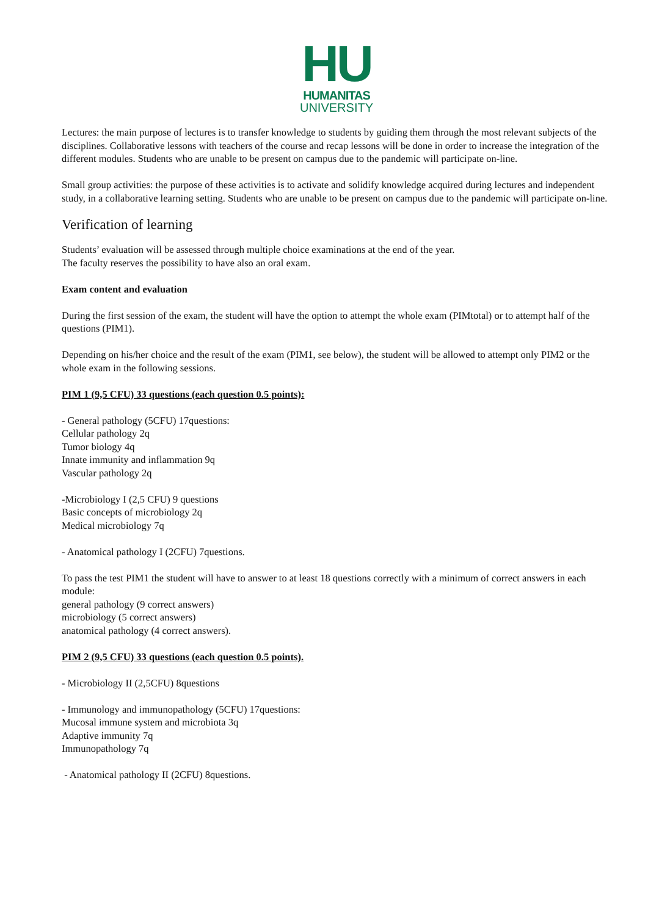HU
HUMANITAS
UNIVERSITY
Lectures: the main purpose of lectures is to transfer knowledge to students by guiding them through the most relevant subjects of the disciplines. Collaborative lessons with teachers of the course and recap lessons will be done in order to increase the integration of the different modules. Students who are unable to be present on campus due to the pandemic will participate on-line.
Small group activities: the purpose of these activities is to activate and solidify knowledge acquired during lectures and independent study, in a collaborative learning setting. Students who are unable to be present on campus due to the pandemic will participate on-line.
Verification of learning
Students’ evaluation will be assessed through multiple choice examinations at the end of the year.
The faculty reserves the possibility to have also an oral exam.
Exam content and evaluation
During the first session of the exam, the student will have the option to attempt the whole exam (PIMtotal) or to attempt half of the questions (PIM1).
Depending on his/her choice and the result of the exam (PIM1, see below), the student will be allowed to attempt only PIM2 or the whole exam in the following sessions.
PIM 1 (9,5 CFU) 33 questions (each question 0.5 points):
- General pathology (5CFU) 17questions:
Cellular pathology 2q
Tumor biology 4q
Innate immunity and inflammation 9q
Vascular pathology 2q
-Microbiology I (2,5 CFU) 9 questions
Basic concepts of microbiology 2q
Medical microbiology 7q
- Anatomical pathology I (2CFU) 7questions.
To pass the test PIM1 the student will have to answer to at least 18 questions correctly with a minimum of correct answers in each module:
general pathology (9 correct answers)
microbiology (5 correct answers)
anatomical pathology (4 correct answers).
PIM 2 (9,5 CFU) 33 questions (each question 0.5 points).
- Microbiology II (2,5CFU) 8questions
- Immunology and immunopathology (5CFU) 17questions:
Mucosal immune system and microbiota 3q
Adaptive immunity 7q
Immunopathology 7q
- Anatomical pathology II (2CFU) 8questions.